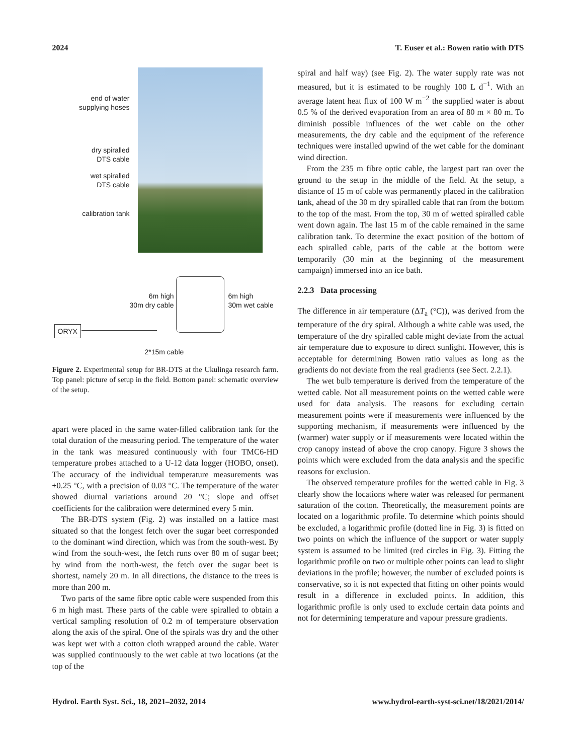2024 T. Euser et al.: Bowen ratio with DTS
end of water
supplying hoses
dry spiralled
DTS cable
wet spiralled
DTS cable
calibration tank
6m high
30m dry cable
6m high
30m wet cable
ORYX
2*15m cable
Figure 2. Experimental setup for BR-DTS at the Ukulinga research farm. Top panel: picture of setup in the field. Bottom panel: schematic overview of the setup.
apart were placed in the same water-filled calibration tank for the total duration of the measuring period. The temperature of the water in the tank was measured continuously with four TMC6-HD temperature probes attached to a U-12 data logger (HOBO, onset). The accuracy of the individual temperature measurements was ±0.25 °C, with a precision of 0.03 °C. The temperature of the water showed diurnal variations around 20 °C; slope and offset coefficients for the calibration were determined every 5 min.
The BR-DTS system (Fig. 2) was installed on a lattice mast situated so that the longest fetch over the sugar beet corresponded to the dominant wind direction, which was from the south-west. By wind from the south-west, the fetch runs over 80 m of sugar beet; by wind from the north-west, the fetch over the sugar beet is shortest, namely 20 m. In all directions, the distance to the trees is more than 200 m.
Two parts of the same fibre optic cable were suspended from this 6 m high mast. These parts of the cable were spiralled to obtain a vertical sampling resolution of 0.2 m of temperature observation along the axis of the spiral. One of the spirals was dry and the other was kept wet with a cotton cloth wrapped around the cable. Water was supplied continuously to the wet cable at two locations (at the top of the
spiral and half way) (see Fig. 2). The water supply rate was not measured, but it is estimated to be roughly 100 L d<sup>−1</sup>. With an average latent heat flux of 100 W m<sup>−2</sup> the supplied water is about 0.5 % of the derived evaporation from an area of 80 m × 80 m. To diminish possible influences of the wet cable on the other measurements, the dry cable and the equipment of the reference techniques were installed upwind of the wet cable for the dominant wind direction.
From the 235 m fibre optic cable, the largest part ran over the ground to the setup in the middle of the field. At the setup, a distance of 15 m of cable was permanently placed in the calibration tank, ahead of the 30 m dry spiralled cable that ran from the bottom to the top of the mast. From the top, 30 m of wetted spiralled cable went down again. The last 15 m of the cable remained in the same calibration tank. To determine the exact position of the bottom of each spiralled cable, parts of the cable at the bottom were temporarily (30 min at the beginning of the measurement campaign) immersed into an ice bath.
2.2.3 Data processing
The difference in air temperature (ΔT<sub>a</sub> (°C)), was derived from the temperature of the dry spiral. Although a white cable was used, the temperature of the dry spiralled cable might deviate from the actual air temperature due to exposure to direct sunlight. However, this is acceptable for determining Bowen ratio values as long as the gradients do not deviate from the real gradients (see Sect. 2.2.1).
The wet bulb temperature is derived from the temperature of the wetted cable. Not all measurement points on the wetted cable were used for data analysis. The reasons for excluding certain measurement points were if measurements were influenced by the supporting mechanism, if measurements were influenced by the (warmer) water supply or if measurements were located within the crop canopy instead of above the crop canopy. Figure 3 shows the points which were excluded from the data analysis and the specific reasons for exclusion.
The observed temperature profiles for the wetted cable in Fig. 3 clearly show the locations where water was released for permanent saturation of the cotton. Theoretically, the measurement points are located on a logarithmic profile. To determine which points should be excluded, a logarithmic profile (dotted line in Fig. 3) is fitted on two points on which the influence of the support or water supply system is assumed to be limited (red circles in Fig. 3). Fitting the logarithmic profile on two or multiple other points can lead to slight deviations in the profile; however, the number of excluded points is conservative, so it is not expected that fitting on other points would result in a difference in excluded points. In addition, this logarithmic profile is only used to exclude certain data points and not for determining temperature and vapour pressure gradients.
Hydrol. Earth Syst. Sci., 18, 2021–2032, 2014 www.hydrol-earth-syst-sci.net/18/2021/2014/